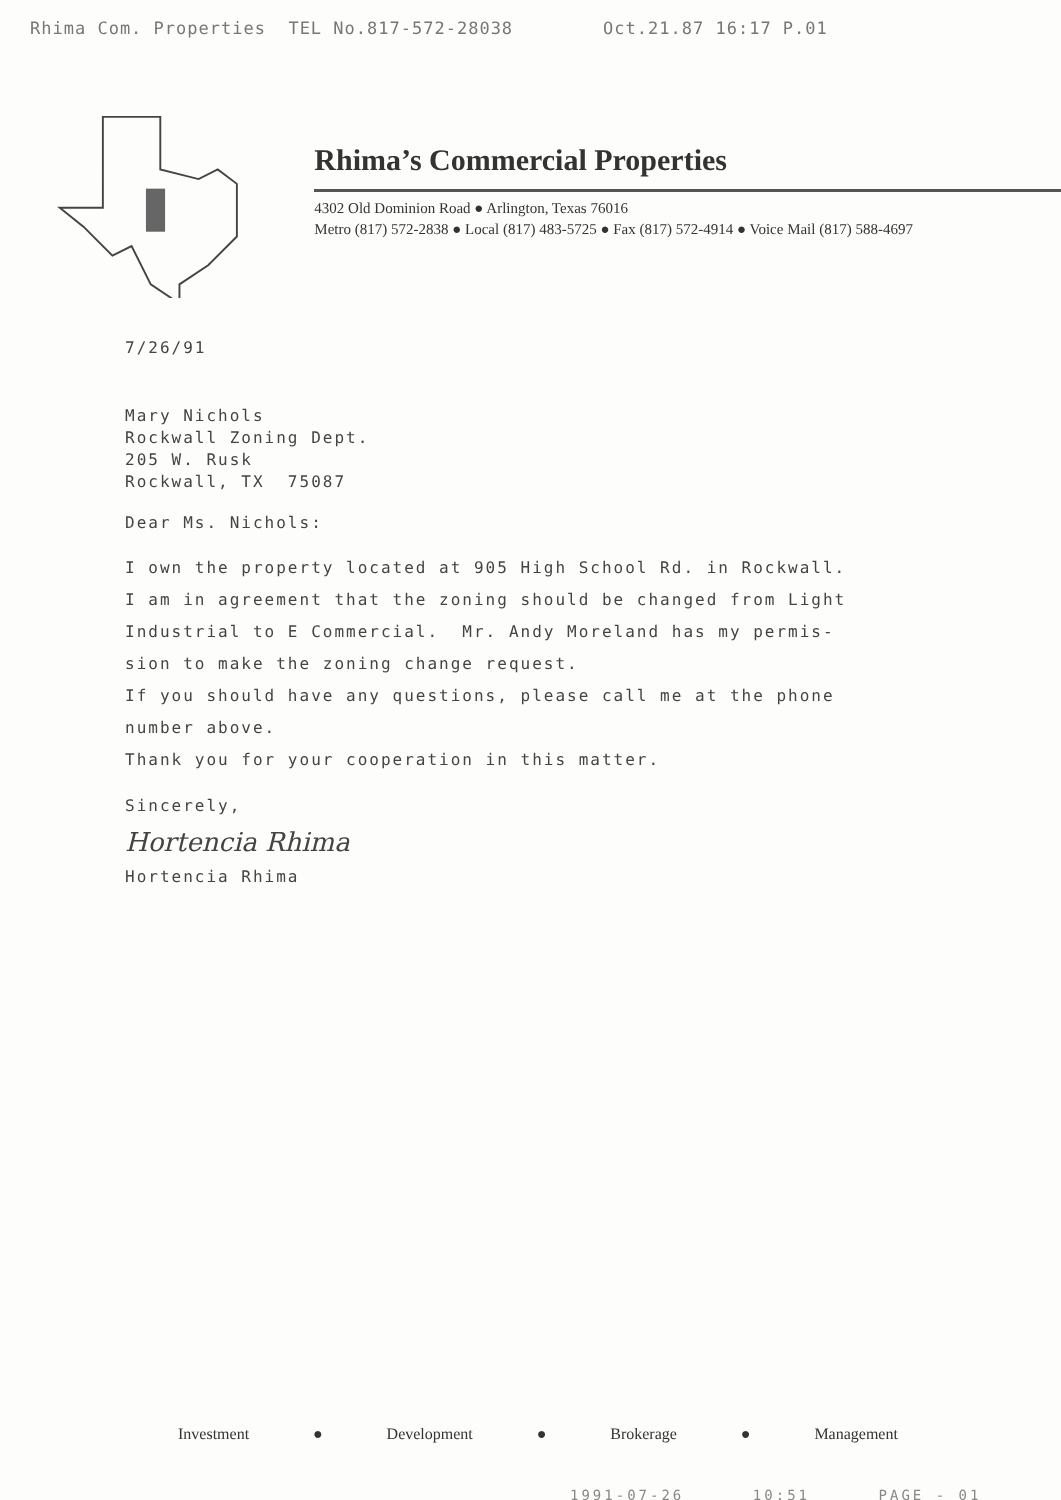Rhima Com. Properties TEL No.817-572-28038 Oct.21.87 16:17 P.01
Rhima’s Commercial Properties
4302 Old Dominion Road ● Arlington, Texas 76016
Metro (817) 572-2838 ● Local (817) 483-5725 ● Fax (817) 572-4914 ● Voice Mail (817) 588-4697
7/26/91
Mary Nichols
Rockwall Zoning Dept.
205 W. Rusk
Rockwall, TX 75087
Dear Ms. Nichols:
I own the property located at 905 High School Rd. in Rockwall.
I am in agreement that the zoning should be changed from Light
Industrial to E Commercial. Mr. Andy Moreland has my permis-
sion to make the zoning change request.
If you should have any questions, please call me at the phone
number above.
Thank you for your cooperation in this matter.
Sincerely,
Hortencia Rhima
Hortencia Rhima
Investment ● Development ● Brokerage ● Management
1991-07-26 10:51 PAGE - 01